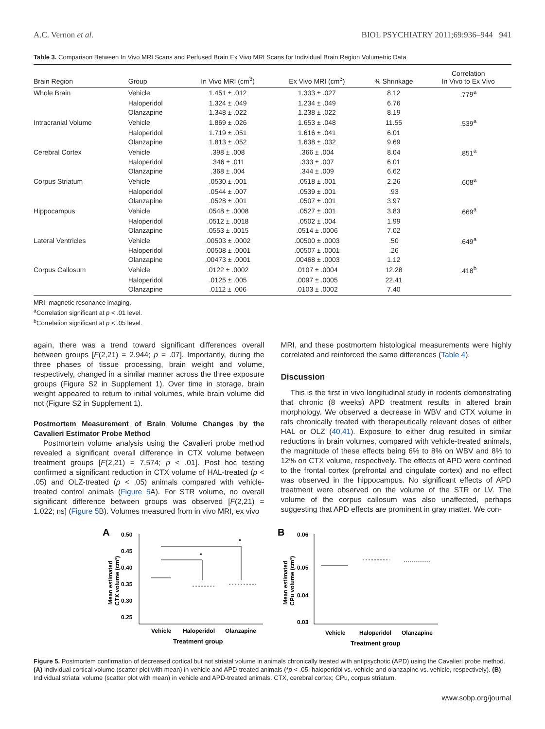A.C. Vernon et al. BIOL PSYCHIATRY 2011;69:936–944 941
Table 3. Comparison Between In Vivo MRI Scans and Perfused Brain Ex Vivo MRI Scans for Individual Brain Region Volumetric Data
| Brain Region | Group | In Vivo MRI (cm<sup>3</sup>) | Ex Vivo MRI (cm<sup>3</sup>) | % Shrinkage | Correlation In Vivo to Ex Vivo |
| --- | --- | --- | --- | --- | --- |
| Whole Brain | Vehicle | 1.451 ± .012 | 1.333 ± .027 | 8.12 | .779<sup>a</sup> |
| | Haloperidol | 1.324 ± .049 | 1.234 ± .049 | 6.76 | |
| | Olanzapine | 1.348 ± .022 | 1.238 ± .022 | 8.19 | |
| Intracranial Volume | Vehicle | 1.869 ± .026 | 1.653 ± .048 | 11.55 | .539<sup>a</sup> |
| | Haloperidol | 1.719 ± .051 | 1.616 ± .041 | 6.01 | |
| | Olanzapine | 1.813 ± .052 | 1.638 ± .032 | 9.69 | |
| Cerebral Cortex | Vehicle | .398 ± .008 | .366 ± .004 | 8.04 | .851<sup>a</sup> |
| | Haloperidol | .346 ± .011 | .333 ± .007 | 6.01 | |
| | Olanzapine | .368 ± .004 | .344 ± .009 | 6.62 | |
| Corpus Striatum | Vehicle | .0530 ± .001 | .0518 ± .001 | 2.26 | .608<sup>a</sup> |
| | Haloperidol | .0544 ± .007 | .0539 ± .001 | .93 | |
| | Olanzapine | .0528 ± .001 | .0507 ± .001 | 3.97 | |
| Hippocampus | Vehicle | .0548 ± .0008 | .0527 ± .001 | 3.83 | .669<sup>a</sup> |
| | Haloperidol | .0512 ± .0018 | .0502 ± .004 | 1.99 | |
| | Olanzapine | .0553 ± .0015 | .0514 ± .0006 | 7.02 | |
| Lateral Ventricles | Vehicle | .00503 ± .0002 | .00500 ± .0003 | .50 | .649<sup>a</sup> |
| | Haloperidol | .00508 ± .0001 | .00507 ± .0001 | .26 | |
| | Olanzapine | .00473 ± .0001 | .00468 ± .0003 | 1.12 | |
| Corpus Callosum | Vehicle | .0122 ± .0002 | .0107 ± .0004 | 12.28 | .418<sup>b</sup> |
| | Haloperidol | .0125 ± .005 | .0097 ± .0005 | 22.41 | |
| | Olanzapine | .0112 ± .006 | .0103 ± .0002 | 7.40 | |
MRI, magnetic resonance imaging.
<sup>a</sup> Correlation significant at p < .01 level.
<sup>b</sup> Correlation significant at p < .05 level.
again, there was a trend toward significant differences overall between groups [F(2,21) = 2.944; p = .07]. Importantly, during the three phases of tissue processing, brain weight and volume, respectively, changed in a similar manner across the three exposure groups (Figure S2 in Supplement 1). Over time in storage, brain weight appeared to return to initial volumes, while brain volume did not (Figure S2 in Supplement 1).
Postmortem Measurement of Brain Volume Changes by the Cavalieri Estimator Probe Method
Postmortem volume analysis using the Cavalieri probe method revealed a significant overall difference in CTX volume between treatment groups [F(2,21) = 7.574; p < .01]. Post hoc testing confirmed a significant reduction in CTX volume of HAL-treated (p < .05) and OLZ-treated (p < .05) animals compared with vehicle-treated control animals (Figure 5 A). For STR volume, no overall significant difference between groups was observed [F(2,21) = 1.022; ns] (Figure 5 B). Volumes measured from in vivo MRI, ex vivo
MRI, and these postmortem histological measurements were highly correlated and reinforced the same differences (Table 4).
Discussion
This is the first in vivo longitudinal study in rodents demonstrating that chronic (8 weeks) APD treatment results in altered brain morphology. We observed a decrease in WBV and CTX volume in rats chronically treated with therapeutically relevant doses of either HAL or OLZ (40,41). Exposure to either drug resulted in similar reductions in brain volumes, compared with vehicle-treated animals, the magnitude of these effects being 6% to 8% on WBV and 8% to 12% on CTX volume, respectively. The effects of APD were confined to the frontal cortex (prefrontal and cingulate cortex) and no effect was observed in the hippocampus. No significant effects of APD treatment were observed on the volume of the STR or LV. The volume of the corpus callosum was also unaffected, perhaps suggesting that APD effects are prominent in gray matter. We con-
A
0.50
0.45
0.40
0.35
0.30
0.25
Mean estimated
CTX volume (cm³)
*
*
Vehicle
Haloperidol
Olanzapine
Treatment group
B
0.06
0.05
0.04
0.03
Mean estimated
CPu volume (cm³)
Vehicle
Haloperidol
Olanzapine
Treatment group
Figure 5. Postmortem confirmation of decreased cortical but not striatal volume in animals chronically treated with antipsychotic (APD) using the Cavalieri probe method. (A) Individual cortical volume (scatter plot with mean) in vehicle and APD-treated animals (*p < .05; haloperidol vs. vehicle and olanzapine vs. vehicle, respectively). (B) Individual striatal volume (scatter plot with mean) in vehicle and APD-treated animals. CTX, cerebral cortex; CPu, corpus striatum.
www.sobp.org/journal